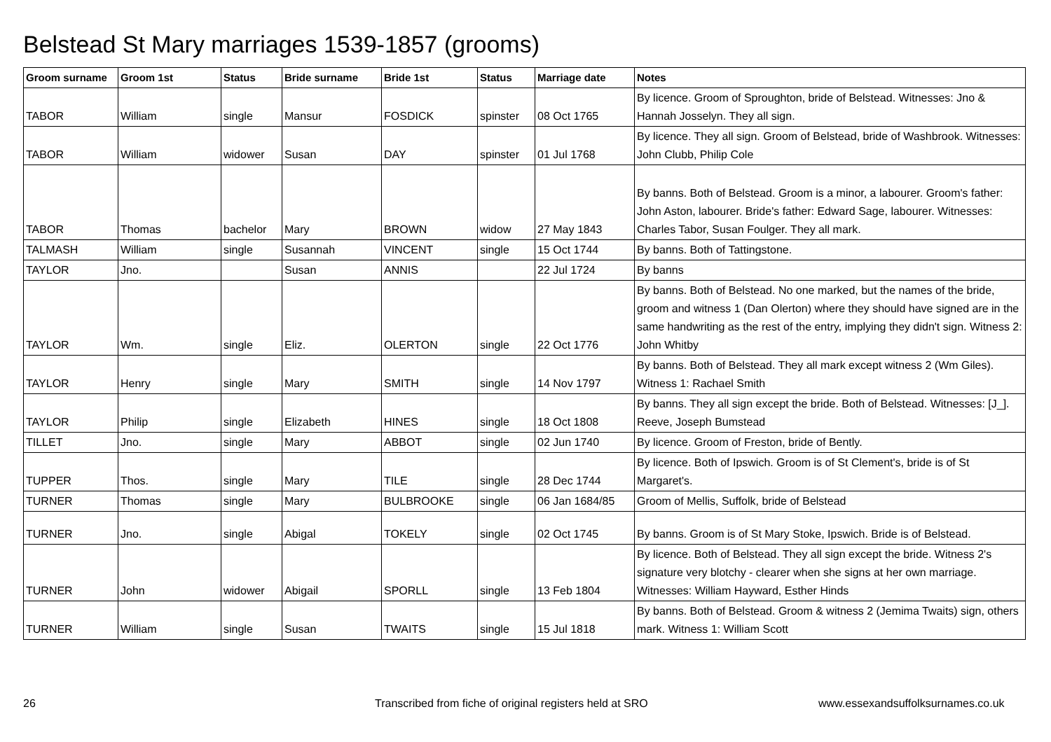Belstead St Mary marriages 1539-1857 (grooms)
| Groom surname | Groom 1st | Status | Bride surname | Bride 1st | Status | Marriage date | Notes |
| --- | --- | --- | --- | --- | --- | --- | --- |
| TABOR | William | single | Mansur | FOSDICK | spinster | 08 Oct 1765 | By licence. Groom of Sproughton, bride of Belstead. Witnesses: Jno & Hannah Josselyn. They all sign. |
| TABOR | William | widower | Susan | DAY | spinster | 01 Jul 1768 | By licence. They all sign. Groom of Belstead, bride of Washbrook. Witnesses: John Clubb, Philip Cole |
| TABOR | Thomas | bachelor | Mary | BROWN | widow | 27 May 1843 | By banns. Both of Belstead. Groom is a minor, a labourer. Groom's father: John Aston, labourer. Bride's father: Edward Sage, labourer. Witnesses: Charles Tabor, Susan Foulger. They all mark. |
| TALMASH | William | single | Susannah | VINCENT | single | 15 Oct 1744 | By banns. Both of Tattingstone. |
| TAYLOR | Jno. | | Susan | ANNIS | | 22 Jul 1724 | By banns |
| TAYLOR | Wm. | single | Eliz. | OLERTON | single | 22 Oct 1776 | By banns. Both of Belstead. No one marked, but the names of the bride, groom and witness 1 (Dan Olerton) where they should have signed are in the same handwriting as the rest of the entry, implying they didn't sign. Witness 2: John Whitby |
| TAYLOR | Henry | single | Mary | SMITH | single | 14 Nov 1797 | By banns. Both of Belstead. They all mark except witness 2 (Wm Giles). Witness 1: Rachael Smith |
| TAYLOR | Philip | single | Elizabeth | HINES | single | 18 Oct 1808 | By banns. They all sign except the bride. Both of Belstead. Witnesses: [J_]. Reeve, Joseph Bumstead |
| TILLET | Jno. | single | Mary | ABBOT | single | 02 Jun 1740 | By licence. Groom of Freston, bride of Bently. |
| TUPPER | Thos. | single | Mary | TILE | single | 28 Dec 1744 | By licence. Both of Ipswich. Groom is of St Clement's, bride is of St Margaret's. |
| TURNER | Thomas | single | Mary | BULBROOKE | single | 06 Jan 1684/85 | Groom of Mellis, Suffolk, bride of Belstead |
| TURNER | Jno. | single | Abigal | TOKELY | single | 02 Oct 1745 | By banns. Groom is of St Mary Stoke, Ipswich. Bride is of Belstead. |
| TURNER | John | widower | Abigail | SPORLL | single | 13 Feb 1804 | By licence. Both of Belstead. They all sign except the bride. Witness 2's signature very blotchy - clearer when she signs at her own marriage. Witnesses: William Hayward, Esther Hinds |
| TURNER | William | single | Susan | TWAITS | single | 15 Jul 1818 | By banns. Both of Belstead. Groom & witness 2 (Jemima Twaits) sign, others mark. Witness 1: William Scott |
26
Transcribed from fiche of original registers held at SRO
www.essexandsuffolksurnames.co.uk